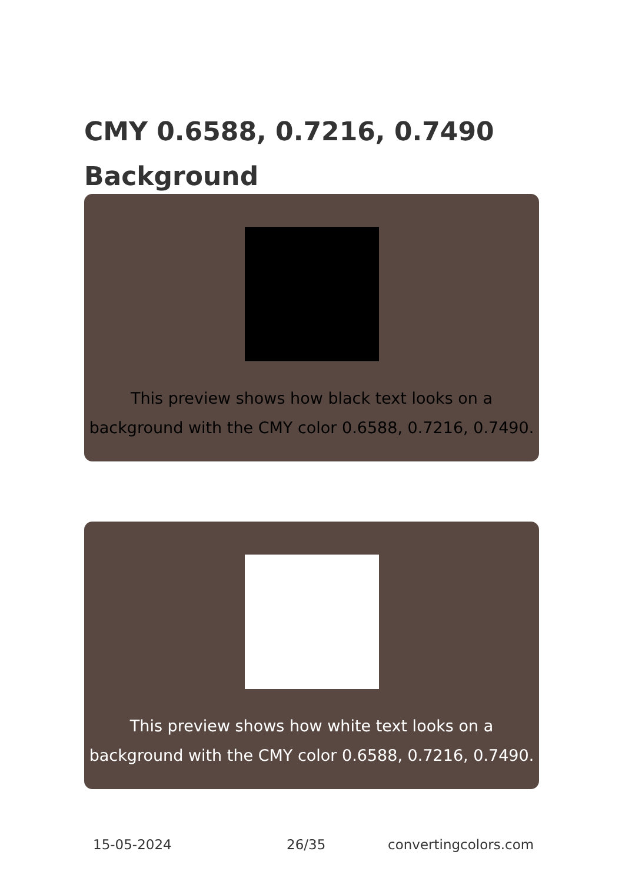CMY 0.6588, 0.7216, 0.7490
Background
This preview shows how black text looks on a
background with the CMY color 0.6588, 0.7216, 0.7490.
This preview shows how white text looks on a
background with the CMY color 0.6588, 0.7216, 0.7490.
15-05-2024 26/35 convertingcolors.com